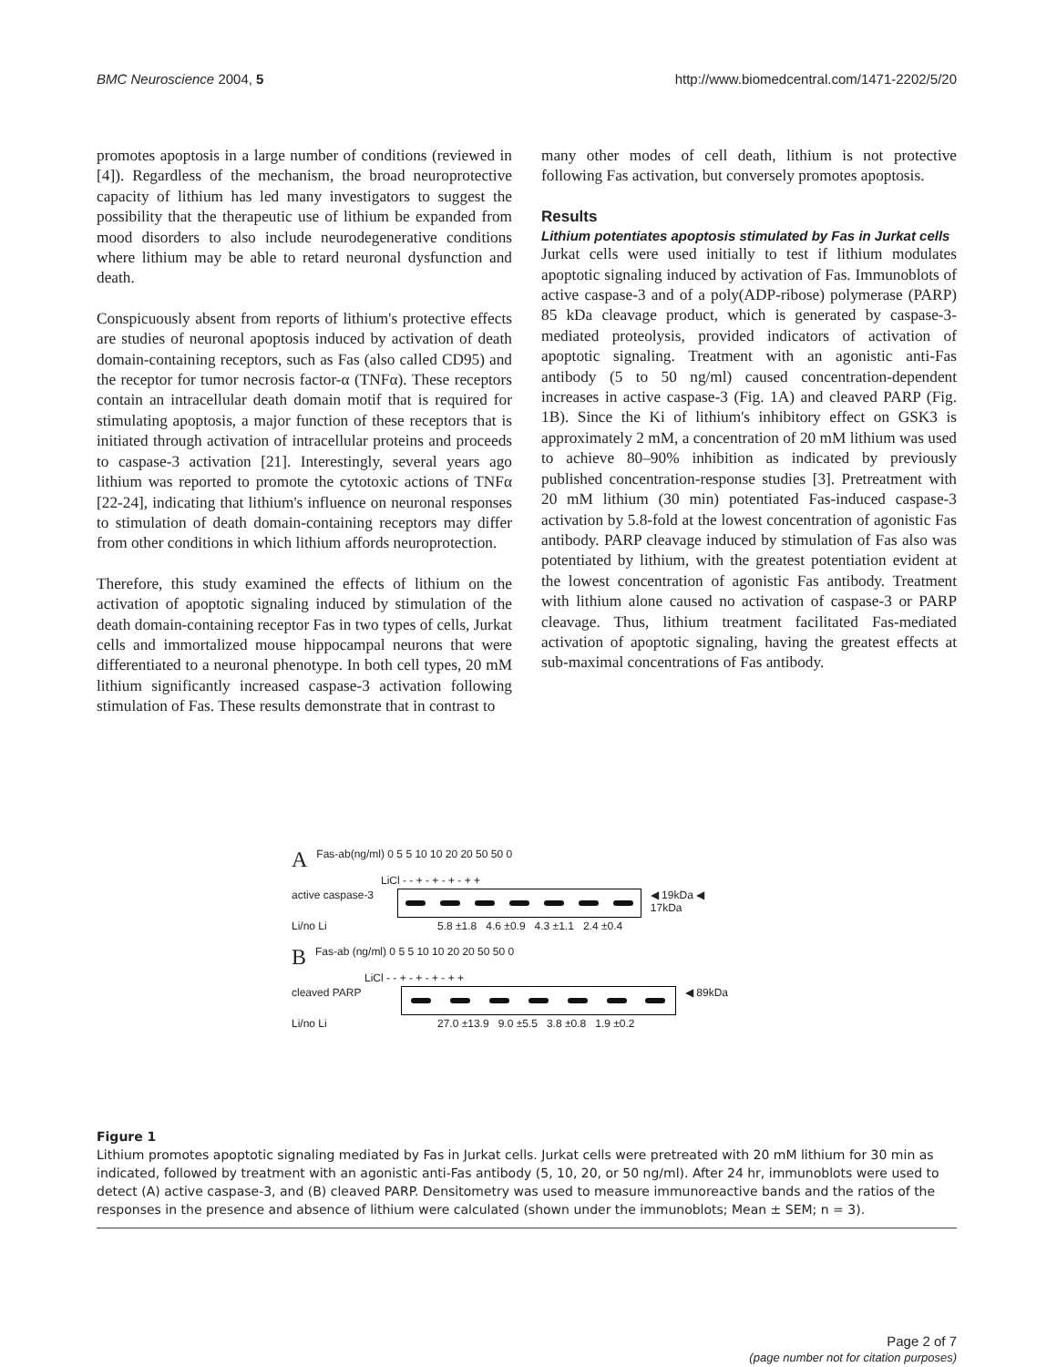BMC Neuroscience 2004, 5 http://www.biomedcentral.com/1471-2202/5/20
promotes apoptosis in a large number of conditions (reviewed in [4]). Regardless of the mechanism, the broad neuroprotective capacity of lithium has led many investigators to suggest the possibility that the therapeutic use of lithium be expanded from mood disorders to also include neurodegenerative conditions where lithium may be able to retard neuronal dysfunction and death.
Conspicuously absent from reports of lithium's protective effects are studies of neuronal apoptosis induced by activation of death domain-containing receptors, such as Fas (also called CD95) and the receptor for tumor necrosis factor-α (TNFα). These receptors contain an intracellular death domain motif that is required for stimulating apoptosis, a major function of these receptors that is initiated through activation of intracellular proteins and proceeds to caspase-3 activation [21]. Interestingly, several years ago lithium was reported to promote the cytotoxic actions of TNFα [22-24], indicating that lithium's influence on neuronal responses to stimulation of death domain-containing receptors may differ from other conditions in which lithium affords neuroprotection.
Therefore, this study examined the effects of lithium on the activation of apoptotic signaling induced by stimulation of the death domain-containing receptor Fas in two types of cells, Jurkat cells and immortalized mouse hippocampal neurons that were differentiated to a neuronal phenotype. In both cell types, 20 mM lithium significantly increased caspase-3 activation following stimulation of Fas. These results demonstrate that in contrast to
many other modes of cell death, lithium is not protective following Fas activation, but conversely promotes apoptosis.
Results
Lithium potentiates apoptosis stimulated by Fas in Jurkat cells
Jurkat cells were used initially to test if lithium modulates apoptotic signaling induced by activation of Fas. Immunoblots of active caspase-3 and of a poly(ADP-ribose) polymerase (PARP) 85 kDa cleavage product, which is generated by caspase-3-mediated proteolysis, provided indicators of activation of apoptotic signaling. Treatment with an agonistic anti-Fas antibody (5 to 50 ng/ml) caused concentration-dependent increases in active caspase-3 (Fig. 1A) and cleaved PARP (Fig. 1B). Since the Ki of lithium's inhibitory effect on GSK3 is approximately 2 mM, a concentration of 20 mM lithium was used to achieve 80–90% inhibition as indicated by previously published concentration-response studies [3]. Pretreatment with 20 mM lithium (30 min) potentiated Fas-induced caspase-3 activation by 5.8-fold at the lowest concentration of agonistic Fas antibody. PARP cleavage induced by stimulation of Fas also was potentiated by lithium, with the greatest potentiation evident at the lowest concentration of agonistic Fas antibody. Treatment with lithium alone caused no activation of caspase-3 or PARP cleavage. Thus, lithium treatment facilitated Fas-mediated activation of apoptotic signaling, having the greatest effects at sub-maximal concentrations of Fas antibody.
A Fas-ab(ng/ml) 0 5 5 10 10 20 20 50 50 0
LiCl - - + - + - + - + +
active caspase-3 ◀ 19kDa ◀ 17kDa
Li/no Li 5.8 ±1.8 4.6 ±0.9 4.3 ±1.1 2.4 ±0.4
B Fas-ab (ng/ml) 0 5 5 10 10 20 20 50 50 0
LiCl - - + - + - + - + +
cleaved PARP ◀ 89kDa
Li/no Li 27.0 ±13.9 9.0 ±5.5 3.8 ±0.8 1.9 ±0.2
Figure 1
Lithium promotes apoptotic signaling mediated by Fas in Jurkat cells. Jurkat cells were pretreated with 20 mM lithium for 30 min as indicated, followed by treatment with an agonistic anti-Fas antibody (5, 10, 20, or 50 ng/ml). After 24 hr, immunoblots were used to detect (A) active caspase-3, and (B) cleaved PARP. Densitometry was used to measure immunoreactive bands and the ratios of the responses in the presence and absence of lithium were calculated (shown under the immunoblots; Mean ± SEM; n = 3).
Page 2 of 7
(page number not for citation purposes)